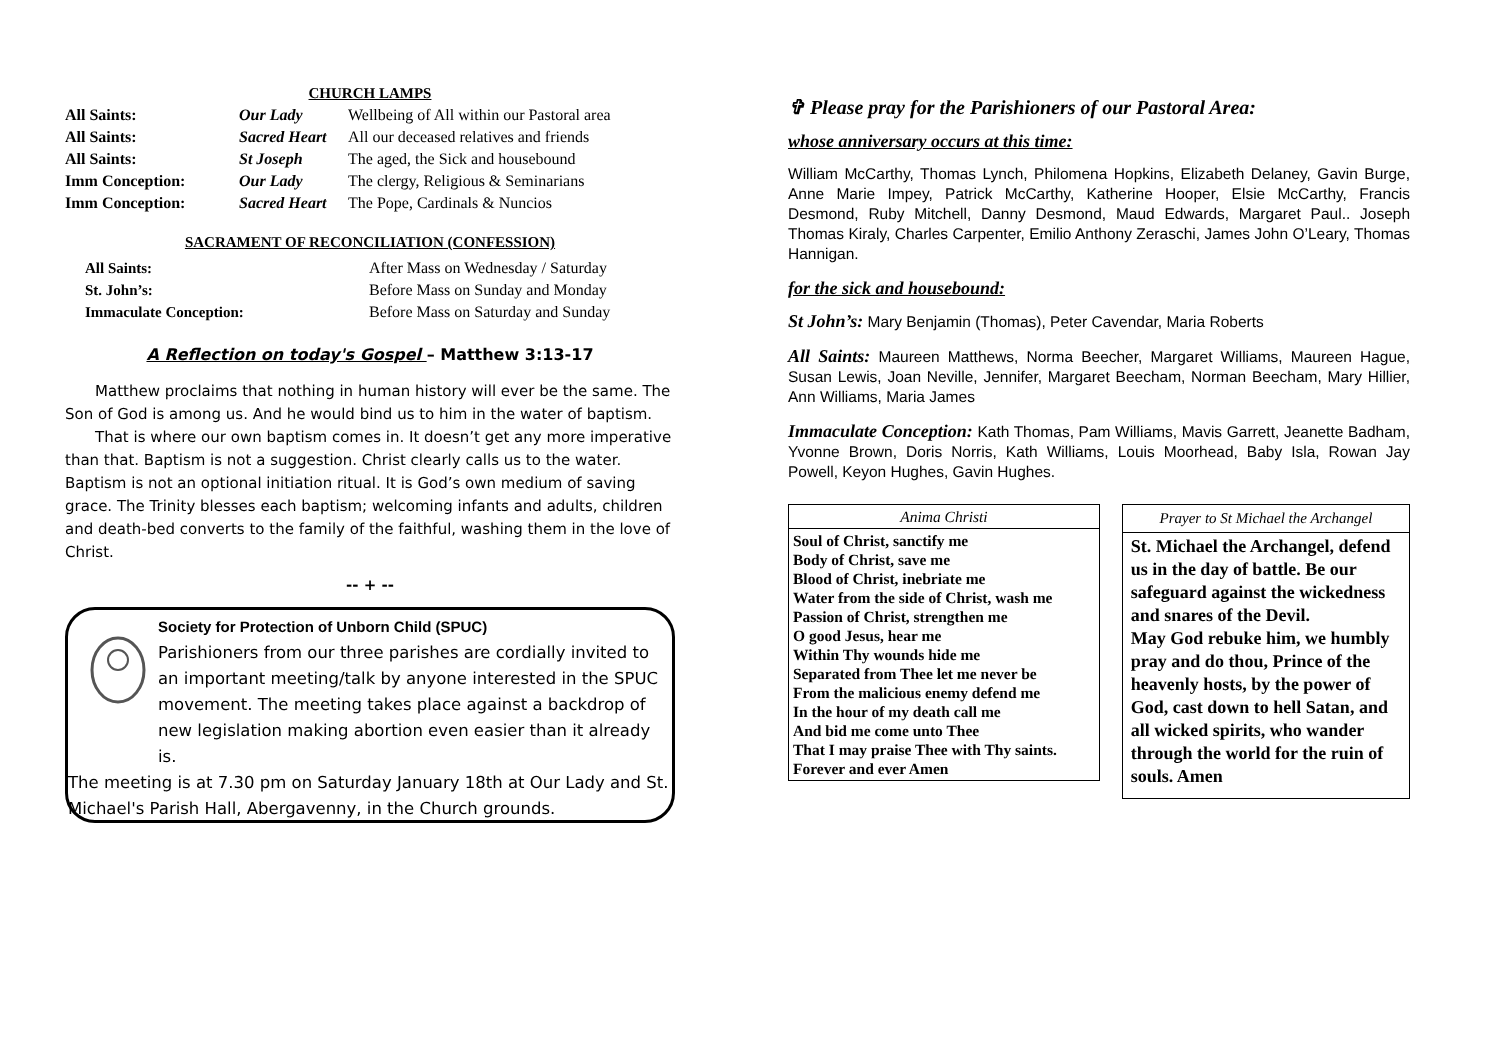CHURCH LAMPS
| All Saints: | Our Lady | Wellbeing of All within our Pastoral area |
| All Saints: | Sacred Heart | All our deceased relatives and friends |
| All Saints: | St Joseph | The aged, the Sick and housebound |
| Imm Conception: | Our Lady | The clergy, Religious & Seminarians |
| Imm Conception: | Sacred Heart | The Pope, Cardinals & Nuncios |
SACRAMENT OF RECONCILIATION (CONFESSION)
| All Saints: | After Mass on Wednesday / Saturday |
| St. John’s: | Before Mass on Sunday and Monday |
| Immaculate Conception: | Before Mass on Saturday and Sunday |
A Reflection on today's Gospel – Matthew 3:13-17
Matthew proclaims that nothing in human history will ever be the same. The Son of God is among us. And he would bind us to him in the water of baptism.
That is where our own baptism comes in. It doesn’t get any more imperative than that. Baptism is not a suggestion. Christ clearly calls us to the water. Baptism is not an optional initiation ritual. It is God’s own medium of saving grace. The Trinity blesses each baptism; welcoming infants and adults, children and death-bed converts to the family of the faithful, washing them in the love of Christ.
-- + --
Society for Protection of Unborn Child (SPUC)
Parishioners from our three parishes are cordially invited to an important meeting/talk by anyone interested in the SPUC movement. The meeting takes place against a backdrop of new legislation making abortion even easier than it already is.
The meeting is at 7.30 pm on Saturday January 18th at Our Lady and St. Michael's Parish Hall, Abergavenny, in the Church grounds.
✞ Please pray for the Parishioners of our Pastoral Area:
whose anniversary occurs at this time:
William McCarthy, Thomas Lynch, Philomena Hopkins, Elizabeth Delaney, Gavin Burge, Anne Marie Impey, Patrick McCarthy, Katherine Hooper, Elsie McCarthy, Francis Desmond, Ruby Mitchell, Danny Desmond, Maud Edwards, Margaret Paul.. Joseph Thomas Kiraly, Charles Carpenter, Emilio Anthony Zeraschi, James John O’Leary, Thomas Hannigan.
for the sick and housebound:
St John’s: Mary Benjamin (Thomas), Peter Cavendar, Maria Roberts
All Saints: Maureen Matthews, Norma Beecher, Margaret Williams, Maureen Hague, Susan Lewis, Joan Neville, Jennifer, Margaret Beecham, Norman Beecham, Mary Hillier, Ann Williams, Maria James
Immaculate Conception: Kath Thomas, Pam Williams, Mavis Garrett, Jeanette Badham, Yvonne Brown, Doris Norris, Kath Williams, Louis Moorhead, Baby Isla, Rowan Jay Powell, Keyon Hughes, Gavin Hughes.
Anima Christi
Soul of Christ, sanctify me
Body of Christ, save me
Blood of Christ, inebriate me
Water from the side of Christ, wash me
Passion of Christ, strengthen me
O good Jesus, hear me
Within Thy wounds hide me
Separated from Thee let me never be
From the malicious enemy defend me
In the hour of my death call me
And bid me come unto Thee
That I may praise Thee with Thy saints.
Forever and ever Amen
Prayer to St Michael the Archangel
St. Michael the Archangel, defend us in the day of battle. Be our safeguard against the wickedness and snares of the Devil.
May God rebuke him, we humbly pray and do thou, Prince of the heavenly hosts, by the power of God, cast down to hell Satan, and all wicked spirits, who wander through the world for the ruin of souls. Amen